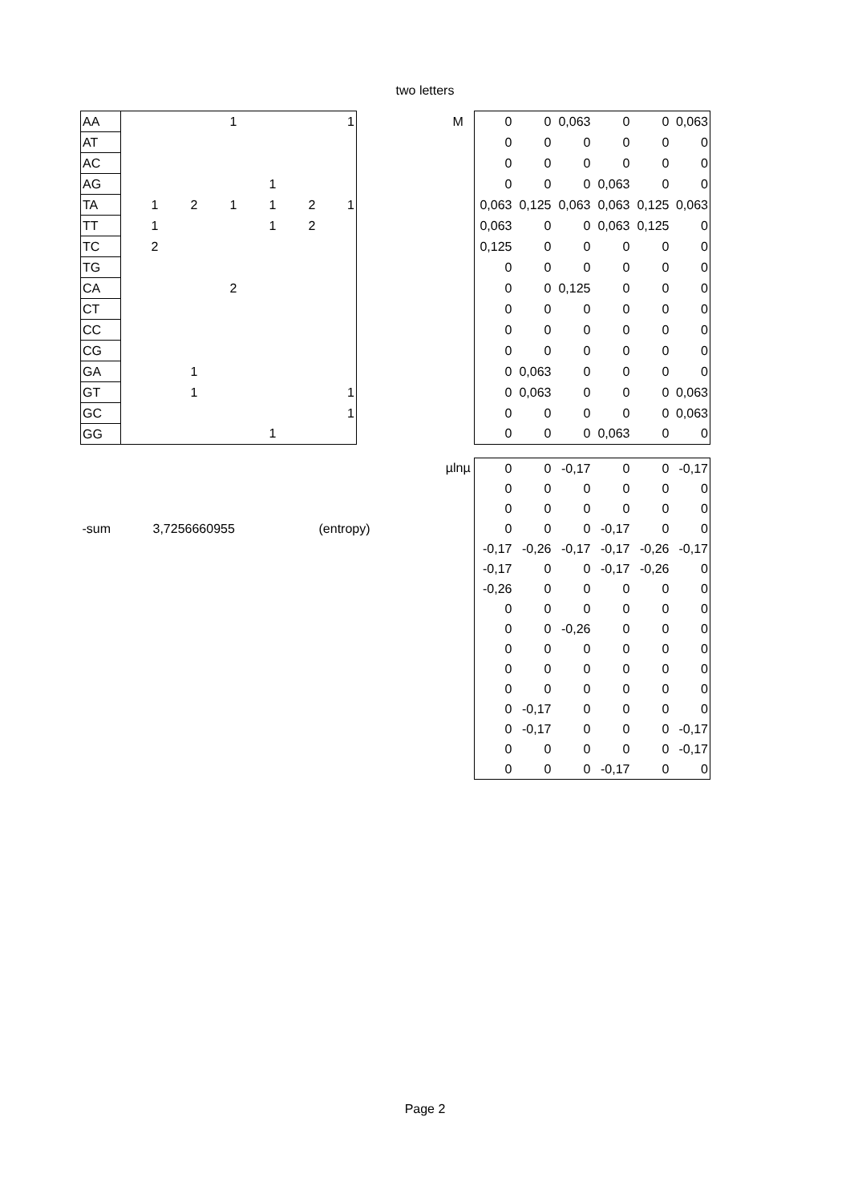two letters
| AA | | | 1 | | | 1 | | M | 0 | 0 | 0,063 | 0 | 0 | 0,063 |
| AT | | | | | | | | | 0 | 0 | 0 | 0 | 0 | 0 |
| AC | | | | | | | | | 0 | 0 | 0 | 0 | 0 | 0 |
| AG | | | | 1 | | | | | 0 | 0 | 0 | 0,063 | 0 | 0 |
| TA | 1 | 2 | 1 | 1 | 2 | 1 | | | 0,063 | 0,125 | 0,063 | 0,063 | 0,125 | 0,063 |
| TT | 1 | | | 1 | 2 | | | | 0,063 | 0 | 0 | 0,063 | 0,125 | 0 |
| TC | 2 | | | | | | | | 0,125 | 0 | 0 | 0 | 0 | 0 |
| TG | | | | | | | | | 0 | 0 | 0 | 0 | 0 | 0 |
| CA | | | 2 | | | | | | 0 | 0 | 0,125 | 0 | 0 | 0 |
| CT | | | | | | | | | 0 | 0 | 0 | 0 | 0 | 0 |
| CC | | | | | | | | | 0 | 0 | 0 | 0 | 0 | 0 |
| CG | | | | | | | | | 0 | 0 | 0 | 0 | 0 | 0 |
| GA | | 1 | | | | | | | 0 | 0,063 | 0 | 0 | 0 | 0 |
| GT | | 1 | | | | 1 | | | 0 | 0,063 | 0 | 0 | 0 | 0,063 |
| GC | | | | | | 1 | | | 0 | 0 | 0 | 0 | 0 | 0,063 |
| GG | | | | 1 | | | | | 0 | 0 | 0 | 0,063 | 0 | 0 |
| | | | | | | | | µlnµ | 0 | 0 | -0,17 | 0 | 0 | -0,17 |
| | | | | | | | | | 0 | 0 | 0 | 0 | 0 | 0 |
| | | | | | | | | | 0 | 0 | 0 | 0 | 0 | 0 |
| -sum | 3,7256660955 | | | | | (entropy) | | | 0 | 0 | 0 | -0,17 | 0 | 0 |
| | | | | | | | | | -0,17 | -0,26 | -0,17 | -0,17 | -0,26 | -0,17 |
| | | | | | | | | | -0,17 | 0 | 0 | -0,17 | -0,26 | 0 |
| | | | | | | | | | -0,26 | 0 | 0 | 0 | 0 | 0 |
| | | | | | | | | | 0 | 0 | 0 | 0 | 0 | 0 |
| | | | | | | | | | 0 | 0 | -0,26 | 0 | 0 | 0 |
| | | | | | | | | | 0 | 0 | 0 | 0 | 0 | 0 |
| | | | | | | | | | 0 | 0 | 0 | 0 | 0 | 0 |
| | | | | | | | | | 0 | 0 | 0 | 0 | 0 | 0 |
| | | | | | | | | | 0 | -0,17 | 0 | 0 | 0 | 0 |
| | | | | | | | | | 0 | -0,17 | 0 | 0 | 0 | -0,17 |
| | | | | | | | | | 0 | 0 | 0 | 0 | 0 | -0,17 |
| | | | | | | | | | 0 | 0 | 0 | -0,17 | 0 | 0 |
Page 2